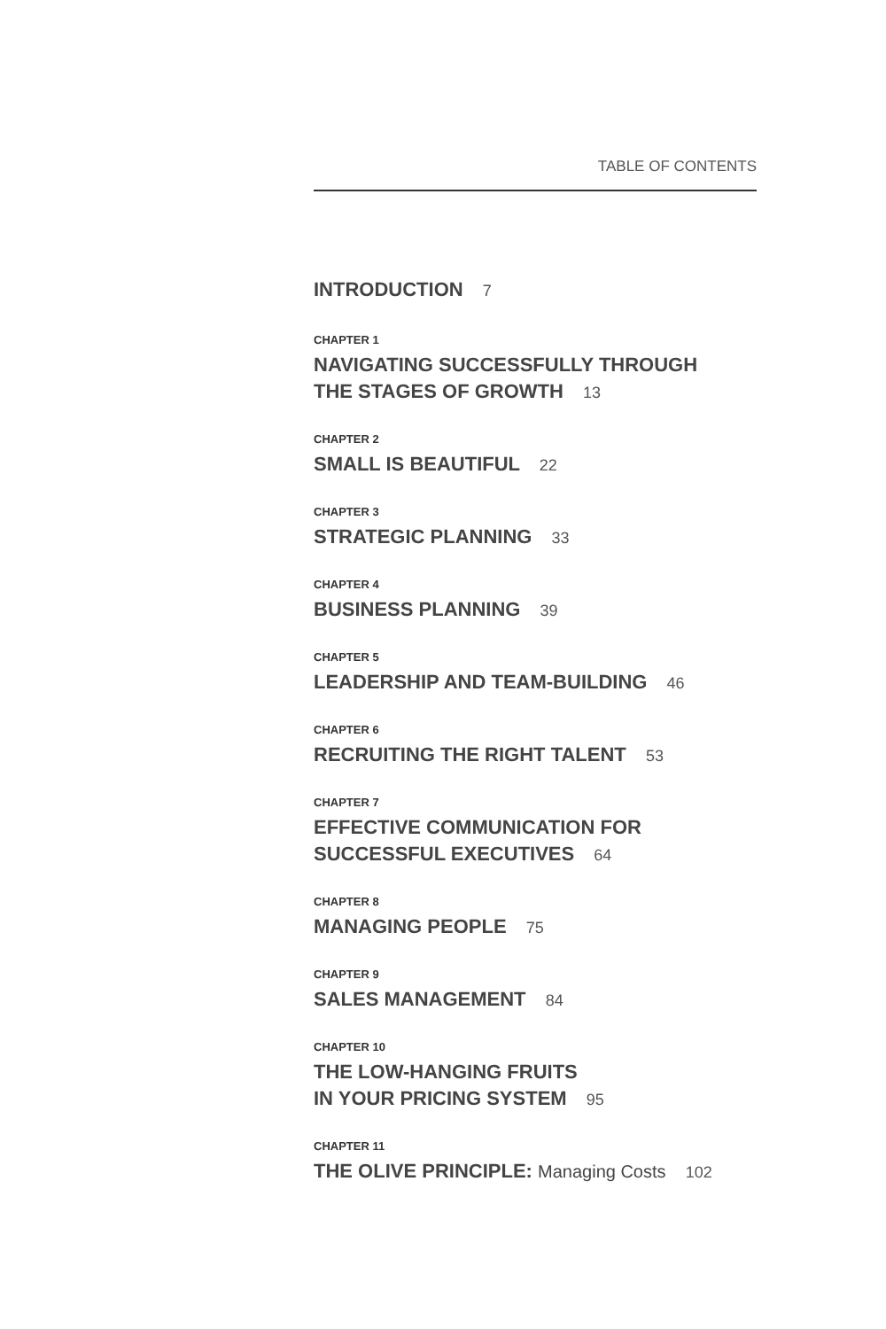TABLE OF CONTENTS
INTRODUCTION 7
CHAPTER 1
NAVIGATING SUCCESSFULLY THROUGH
THE STAGES OF GROWTH 13
CHAPTER 2
SMALL IS BEAUTIFUL 22
CHAPTER 3
STRATEGIC PLANNING 33
CHAPTER 4
BUSINESS PLANNING 39
CHAPTER 5
LEADERSHIP AND TEAM-BUILDING 46
CHAPTER 6
RECRUITING THE RIGHT TALENT 53
CHAPTER 7
EFFECTIVE COMMUNICATION FOR
SUCCESSFUL EXECUTIVES 64
CHAPTER 8
MANAGING PEOPLE 75
CHAPTER 9
SALES MANAGEMENT 84
CHAPTER 10
THE LOW-HANGING FRUITS
IN YOUR PRICING SYSTEM 95
CHAPTER 11
THE OLIVE PRINCIPLE: Managing Costs 102